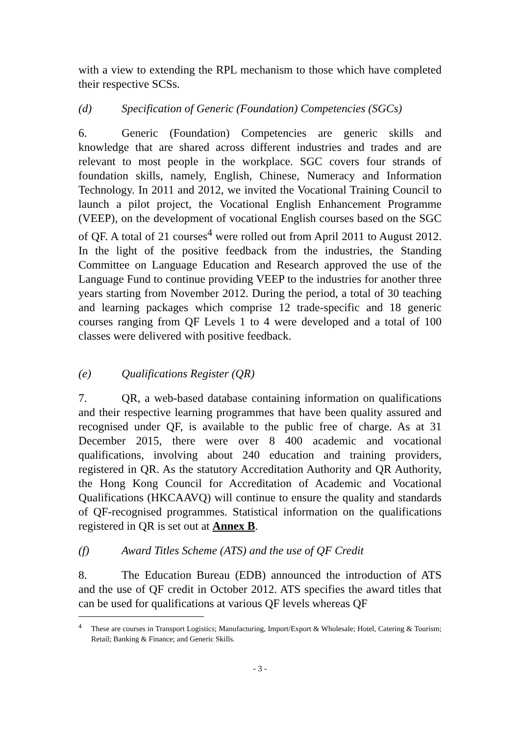with a view to extending the RPL mechanism to those which have completed their respective SCSs.
(d) Specification of Generic (Foundation) Competencies (SGCs)
6. Generic (Foundation) Competencies are generic skills and knowledge that are shared across different industries and trades and are relevant to most people in the workplace. SGC covers four strands of foundation skills, namely, English, Chinese, Numeracy and Information Technology. In 2011 and 2012, we invited the Vocational Training Council to launch a pilot project, the Vocational English Enhancement Programme (VEEP), on the development of vocational English courses based on the SGC of QF. A total of 21 courses<sup>4</sup> were rolled out from April 2011 to August 2012. In the light of the positive feedback from the industries, the Standing Committee on Language Education and Research approved the use of the Language Fund to continue providing VEEP to the industries for another three years starting from November 2012. During the period, a total of 30 teaching and learning packages which comprise 12 trade-specific and 18 generic courses ranging from QF Levels 1 to 4 were developed and a total of 100 classes were delivered with positive feedback.
(e) Qualifications Register (QR)
7. QR, a web-based database containing information on qualifications and their respective learning programmes that have been quality assured and recognised under QF, is available to the public free of charge. As at 31 December 2015, there were over 8 400 academic and vocational qualifications, involving about 240 education and training providers, registered in QR. As the statutory Accreditation Authority and QR Authority, the Hong Kong Council for Accreditation of Academic and Vocational Qualifications (HKCAAVQ) will continue to ensure the quality and standards of QF-recognised programmes. Statistical information on the qualifications registered in QR is set out at Annex B.
(f) Award Titles Scheme (ATS) and the use of QF Credit
8. The Education Bureau (EDB) announced the introduction of ATS and the use of QF credit in October 2012. ATS specifies the award titles that can be used for qualifications at various QF levels whereas QF
<sup>4</sup> These are courses in Transport Logistics; Manufacturing, Import/Export & Wholesale; Hotel, Catering & Tourism; Retail; Banking & Finance; and Generic Skills.
- 3 -